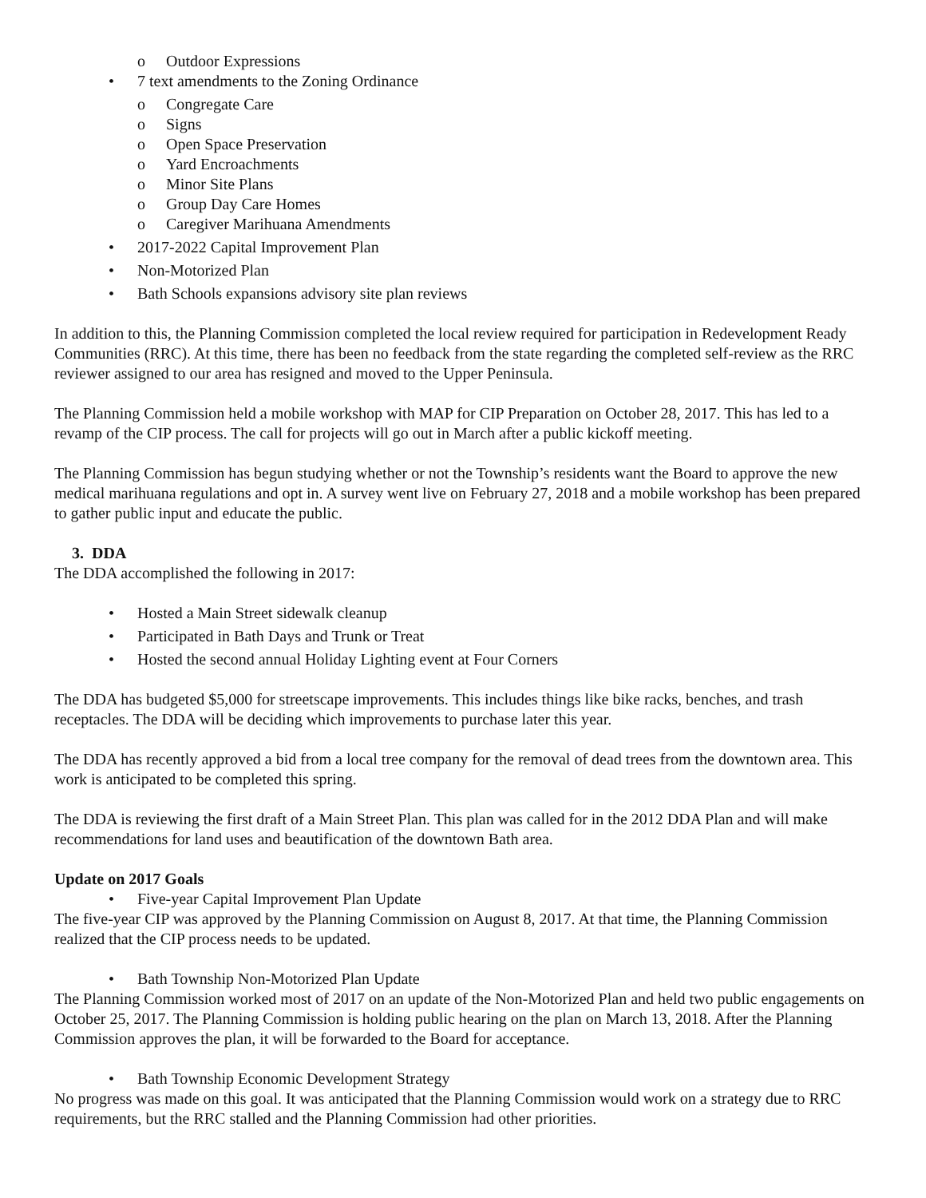o Outdoor Expressions
• 7 text amendments to the Zoning Ordinance
o Congregate Care
o Signs
o Open Space Preservation
o Yard Encroachments
o Minor Site Plans
o Group Day Care Homes
o Caregiver Marihuana Amendments
• 2017-2022 Capital Improvement Plan
• Non-Motorized Plan
• Bath Schools expansions advisory site plan reviews
In addition to this, the Planning Commission completed the local review required for participation in Redevelopment Ready Communities (RRC). At this time, there has been no feedback from the state regarding the completed self-review as the RRC reviewer assigned to our area has resigned and moved to the Upper Peninsula.
The Planning Commission held a mobile workshop with MAP for CIP Preparation on October 28, 2017. This has led to a revamp of the CIP process. The call for projects will go out in March after a public kickoff meeting.
The Planning Commission has begun studying whether or not the Township’s residents want the Board to approve the new medical marihuana regulations and opt in. A survey went live on February 27, 2018 and a mobile workshop has been prepared to gather public input and educate the public.
3. DDA
The DDA accomplished the following in 2017:
• Hosted a Main Street sidewalk cleanup
• Participated in Bath Days and Trunk or Treat
• Hosted the second annual Holiday Lighting event at Four Corners
The DDA has budgeted $5,000 for streetscape improvements. This includes things like bike racks, benches, and trash receptacles. The DDA will be deciding which improvements to purchase later this year.
The DDA has recently approved a bid from a local tree company for the removal of dead trees from the downtown area. This work is anticipated to be completed this spring.
The DDA is reviewing the first draft of a Main Street Plan. This plan was called for in the 2012 DDA Plan and will make recommendations for land uses and beautification of the downtown Bath area.
Update on 2017 Goals
• Five-year Capital Improvement Plan Update
The five-year CIP was approved by the Planning Commission on August 8, 2017. At that time, the Planning Commission realized that the CIP process needs to be updated.
• Bath Township Non-Motorized Plan Update
The Planning Commission worked most of 2017 on an update of the Non-Motorized Plan and held two public engagements on October 25, 2017. The Planning Commission is holding public hearing on the plan on March 13, 2018. After the Planning Commission approves the plan, it will be forwarded to the Board for acceptance.
• Bath Township Economic Development Strategy
No progress was made on this goal. It was anticipated that the Planning Commission would work on a strategy due to RRC requirements, but the RRC stalled and the Planning Commission had other priorities.